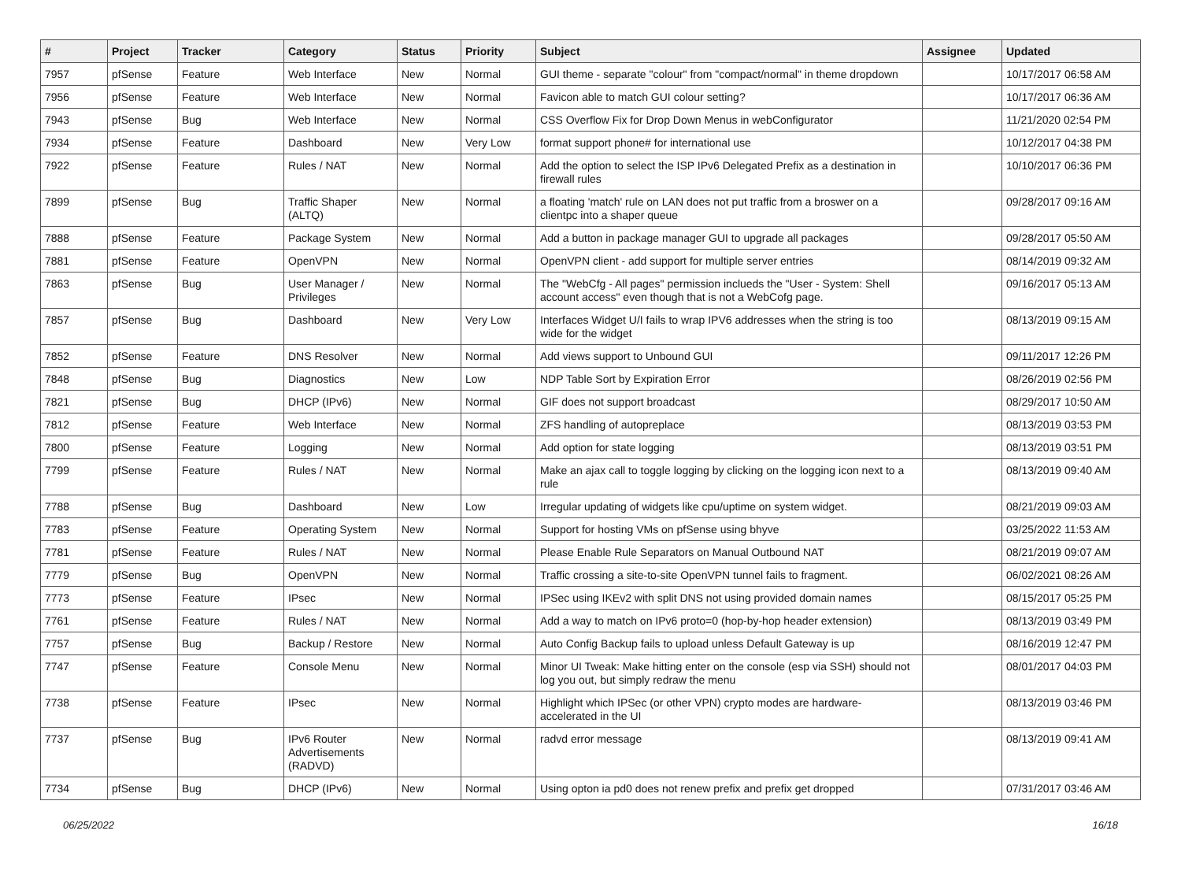| # | Project | Tracker | Category | Status | Priority | Subject | Assignee | Updated |
| --- | --- | --- | --- | --- | --- | --- | --- | --- |
| 7957 | pfSense | Feature | Web Interface | New | Normal | GUI theme - separate "colour" from "compact/normal" in theme dropdown | | 10/17/2017 06:58 AM |
| 7956 | pfSense | Feature | Web Interface | New | Normal | Favicon able to match GUI colour setting? | | 10/17/2017 06:36 AM |
| 7943 | pfSense | Bug | Web Interface | New | Normal | CSS Overflow Fix for Drop Down Menus in webConfigurator | | 11/21/2020 02:54 PM |
| 7934 | pfSense | Feature | Dashboard | New | Very Low | format support phone# for international use | | 10/12/2017 04:38 PM |
| 7922 | pfSense | Feature | Rules / NAT | New | Normal | Add the option to select the ISP IPv6 Delegated Prefix as a destination in firewall rules | | 10/10/2017 06:36 PM |
| 7899 | pfSense | Bug | Traffic Shaper (ALTQ) | New | Normal | a floating 'match' rule on LAN does not put traffic from a broswer on a clientpc into a shaper queue | | 09/28/2017 09:16 AM |
| 7888 | pfSense | Feature | Package System | New | Normal | Add a button in package manager GUI to upgrade all packages | | 09/28/2017 05:50 AM |
| 7881 | pfSense | Feature | OpenVPN | New | Normal | OpenVPN client - add support for multiple server entries | | 08/14/2019 09:32 AM |
| 7863 | pfSense | Bug | User Manager / Privileges | New | Normal | The "WebCfg - All pages" permission inclueds the "User - System: Shell account access" even though that is not a WebCofg page. | | 09/16/2017 05:13 AM |
| 7857 | pfSense | Bug | Dashboard | New | Very Low | Interfaces Widget U/I fails to wrap IPV6 addresses when the string is too wide for the widget | | 08/13/2019 09:15 AM |
| 7852 | pfSense | Feature | DNS Resolver | New | Normal | Add views support to Unbound GUI | | 09/11/2017 12:26 PM |
| 7848 | pfSense | Bug | Diagnostics | New | Low | NDP Table Sort by Expiration Error | | 08/26/2019 02:56 PM |
| 7821 | pfSense | Bug | DHCP (IPv6) | New | Normal | GIF does not support broadcast | | 08/29/2017 10:50 AM |
| 7812 | pfSense | Feature | Web Interface | New | Normal | ZFS handling of autopreplace | | 08/13/2019 03:53 PM |
| 7800 | pfSense | Feature | Logging | New | Normal | Add option for state logging | | 08/13/2019 03:51 PM |
| 7799 | pfSense | Feature | Rules / NAT | New | Normal | Make an ajax call to toggle logging by clicking on the logging icon next to a rule | | 08/13/2019 09:40 AM |
| 7788 | pfSense | Bug | Dashboard | New | Low | Irregular updating of widgets like cpu/uptime on system widget. | | 08/21/2019 09:03 AM |
| 7783 | pfSense | Feature | Operating System | New | Normal | Support for hosting VMs on pfSense using bhyve | | 03/25/2022 11:53 AM |
| 7781 | pfSense | Feature | Rules / NAT | New | Normal | Please Enable Rule Separators on Manual Outbound NAT | | 08/21/2019 09:07 AM |
| 7779 | pfSense | Bug | OpenVPN | New | Normal | Traffic crossing a site-to-site OpenVPN tunnel fails to fragment. | | 06/02/2021 08:26 AM |
| 7773 | pfSense | Feature | IPsec | New | Normal | IPSec using IKEv2 with split DNS not using provided domain names | | 08/15/2017 05:25 PM |
| 7761 | pfSense | Feature | Rules / NAT | New | Normal | Add a way to match on IPv6 proto=0 (hop-by-hop header extension) | | 08/13/2019 03:49 PM |
| 7757 | pfSense | Bug | Backup / Restore | New | Normal | Auto Config Backup fails to upload unless Default Gateway is up | | 08/16/2019 12:47 PM |
| 7747 | pfSense | Feature | Console Menu | New | Normal | Minor UI Tweak: Make hitting enter on the console (esp via SSH) should not log you out, but simply redraw the menu | | 08/01/2017 04:03 PM |
| 7738 | pfSense | Feature | IPsec | New | Normal | Highlight which IPSec (or other VPN) crypto modes are hardware-accelerated in the UI | | 08/13/2019 03:46 PM |
| 7737 | pfSense | Bug | IPv6 Router Advertisements (RADVD) | New | Normal | radvd error message | | 08/13/2019 09:41 AM |
| 7734 | pfSense | Bug | DHCP (IPv6) | New | Normal | Using opton ia pd0 does not renew prefix and prefix get dropped | | 07/31/2017 03:46 AM |
06/25/2022 16/18